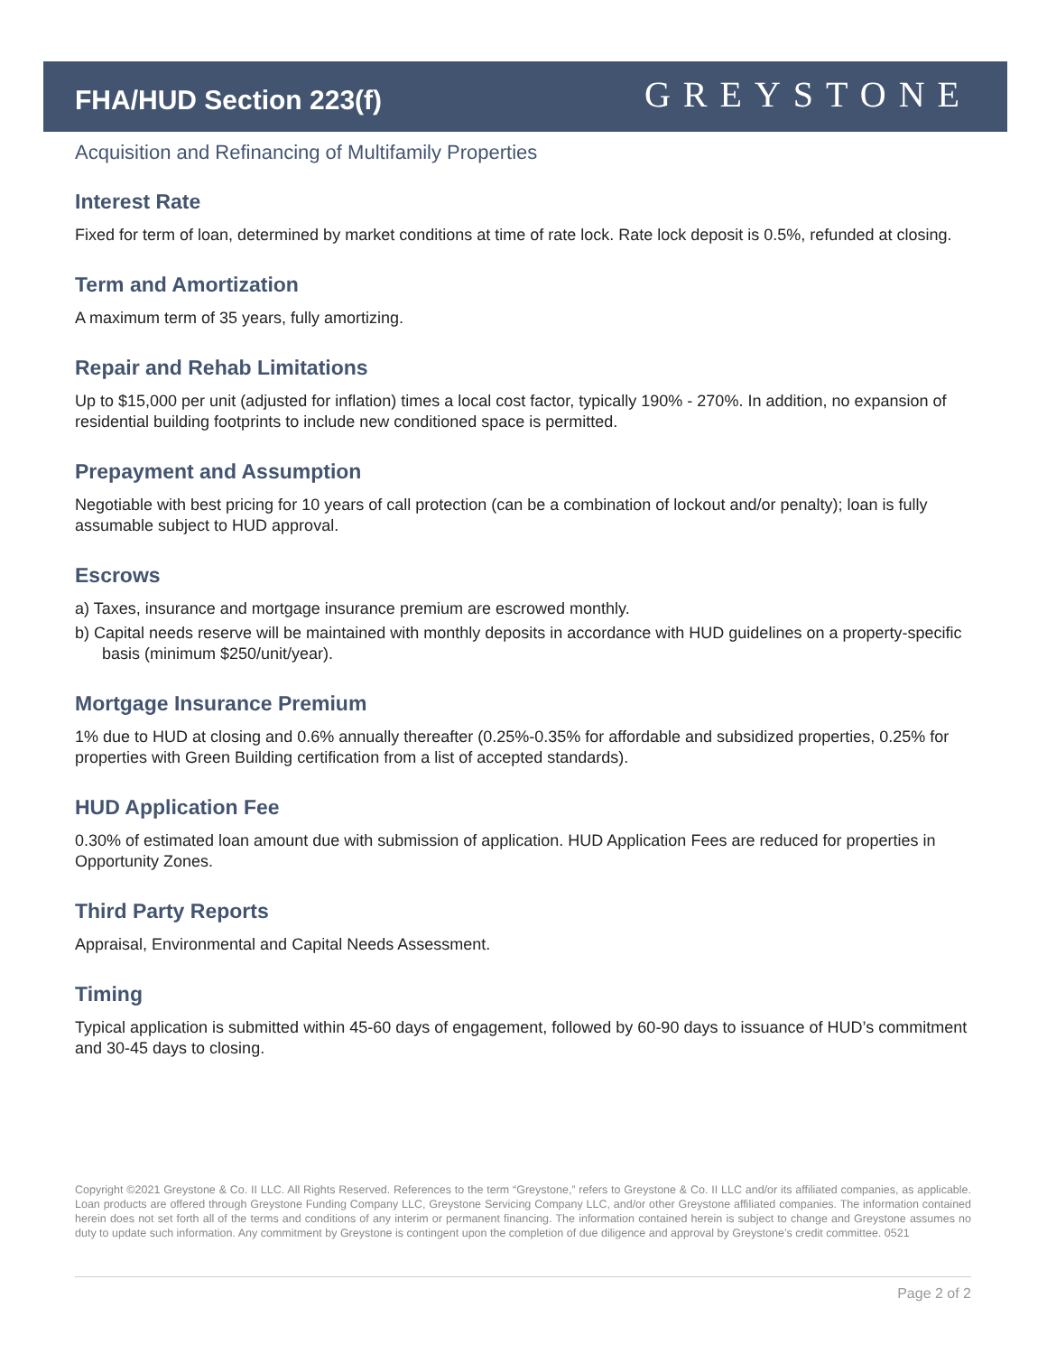FHA/HUD Section 223(f)
GREYSTONE
Acquisition and Refinancing of Multifamily Properties
Interest Rate
Fixed for term of loan, determined by market conditions at time of rate lock. Rate lock deposit is 0.5%, refunded at closing.
Term and Amortization
A maximum term of 35 years, fully amortizing.
Repair and Rehab Limitations
Up to $15,000 per unit (adjusted for inflation) times a local cost factor, typically 190% - 270%. In addition, no expansion of residential building footprints to include new conditioned space is permitted.
Prepayment and Assumption
Negotiable with best pricing for 10 years of call protection (can be a combination of lockout and/or penalty); loan is fully assumable subject to HUD approval.
Escrows
a) Taxes, insurance and mortgage insurance premium are escrowed monthly.
b) Capital needs reserve will be maintained with monthly deposits in accordance with HUD guidelines on a property-specific basis (minimum $250/unit/year).
Mortgage Insurance Premium
1% due to HUD at closing and 0.6% annually thereafter (0.25%-0.35% for affordable and subsidized properties, 0.25% for properties with Green Building certification from a list of accepted standards).
HUD Application Fee
0.30% of estimated loan amount due with submission of application. HUD Application Fees are reduced for properties in Opportunity Zones.
Third Party Reports
Appraisal, Environmental and Capital Needs Assessment.
Timing
Typical application is submitted within 45-60 days of engagement, followed by 60-90 days to issuance of HUD’s commitment and 30-45 days to closing.
Copyright ©2021 Greystone & Co. II LLC. All Rights Reserved. References to the term “Greystone,” refers to Greystone & Co. II LLC and/or its affiliated companies, as applicable. Loan products are offered through Greystone Funding Company LLC, Greystone Servicing Company LLC, and/or other Greystone affiliated companies. The information contained herein does not set forth all of the terms and conditions of any interim or permanent financing. The information contained herein is subject to change and Greystone assumes no duty to update such information. Any commitment by Greystone is contingent upon the completion of due diligence and approval by Greystone’s credit committee. 0521
Page 2 of 2